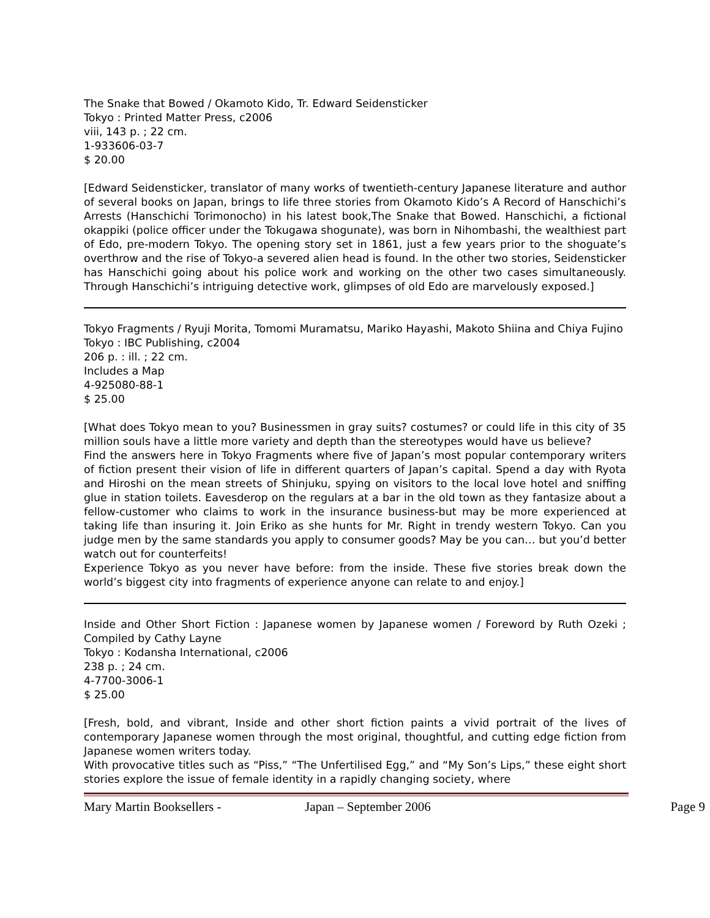The Snake that Bowed / Okamoto Kido, Tr. Edward Seidensticker
Tokyo : Printed Matter Press, c2006
viii, 143 p. ; 22 cm.
1-933606-03-7
$ 20.00
[Edward Seidensticker, translator of many works of twentieth-century Japanese literature and author of several books on Japan, brings to life three stories from Okamoto Kido’s A Record of Hanschichi’s Arrests (Hanschichi Torimonocho) in his latest book,The Snake that Bowed. Hanschichi, a fictional okappiki (police officer under the Tokugawa shogunate), was born in Nihombashi, the wealthiest part of Edo, pre-modern Tokyo. The opening story set in 1861, just a few years prior to the shoguate’s overthrow and the rise of Tokyo-a severed alien head is found. In the other two stories, Seidensticker has Hanschichi going about his police work and working on the other two cases simultaneously. Through Hanschichi’s intriguing detective work, glimpses of old Edo are marvelously exposed.]
Tokyo Fragments / Ryuji Morita, Tomomi Muramatsu, Mariko Hayashi, Makoto Shiina and Chiya Fujino
Tokyo : IBC Publishing, c2004
206 p. : ill. ; 22 cm.
Includes a Map
4-925080-88-1
$ 25.00
[What does Tokyo mean to you? Businessmen in gray suits? costumes? or could life in this city of 35 million souls have a little more variety and depth than the stereotypes would have us believe?
Find the answers here in Tokyo Fragments where five of Japan’s most popular contemporary writers of fiction present their vision of life in different quarters of Japan’s capital. Spend a day with Ryota and Hiroshi on the mean streets of Shinjuku, spying on visitors to the local love hotel and sniffing glue in station toilets. Eavesderop on the regulars at a bar in the old town as they fantasize about a fellow-customer who claims to work in the insurance business-but may be more experienced at taking life than insuring it. Join Eriko as she hunts for Mr. Right in trendy western Tokyo. Can you judge men by the same standards you apply to consumer goods? May be you can… but you’d better watch out for counterfeits!
Experience Tokyo as you never have before: from the inside. These five stories break down the world’s biggest city into fragments of experience anyone can relate to and enjoy.]
Inside and Other Short Fiction : Japanese women by Japanese women / Foreword by Ruth Ozeki ; Compiled by Cathy Layne
Tokyo : Kodansha International, c2006
238 p. ; 24 cm.
4-7700-3006-1
$ 25.00
[Fresh, bold, and vibrant, Inside and other short fiction paints a vivid portrait of the lives of contemporary Japanese women through the most original, thoughtful, and cutting edge fiction from Japanese women writers today.
With provocative titles such as “Piss,” “The Unfertilised Egg,” and “My Son’s Lips,” these eight short stories explore the issue of female identity in a rapidly changing society, where
Mary Martin Booksellers - Japan – September 2006 Page 9